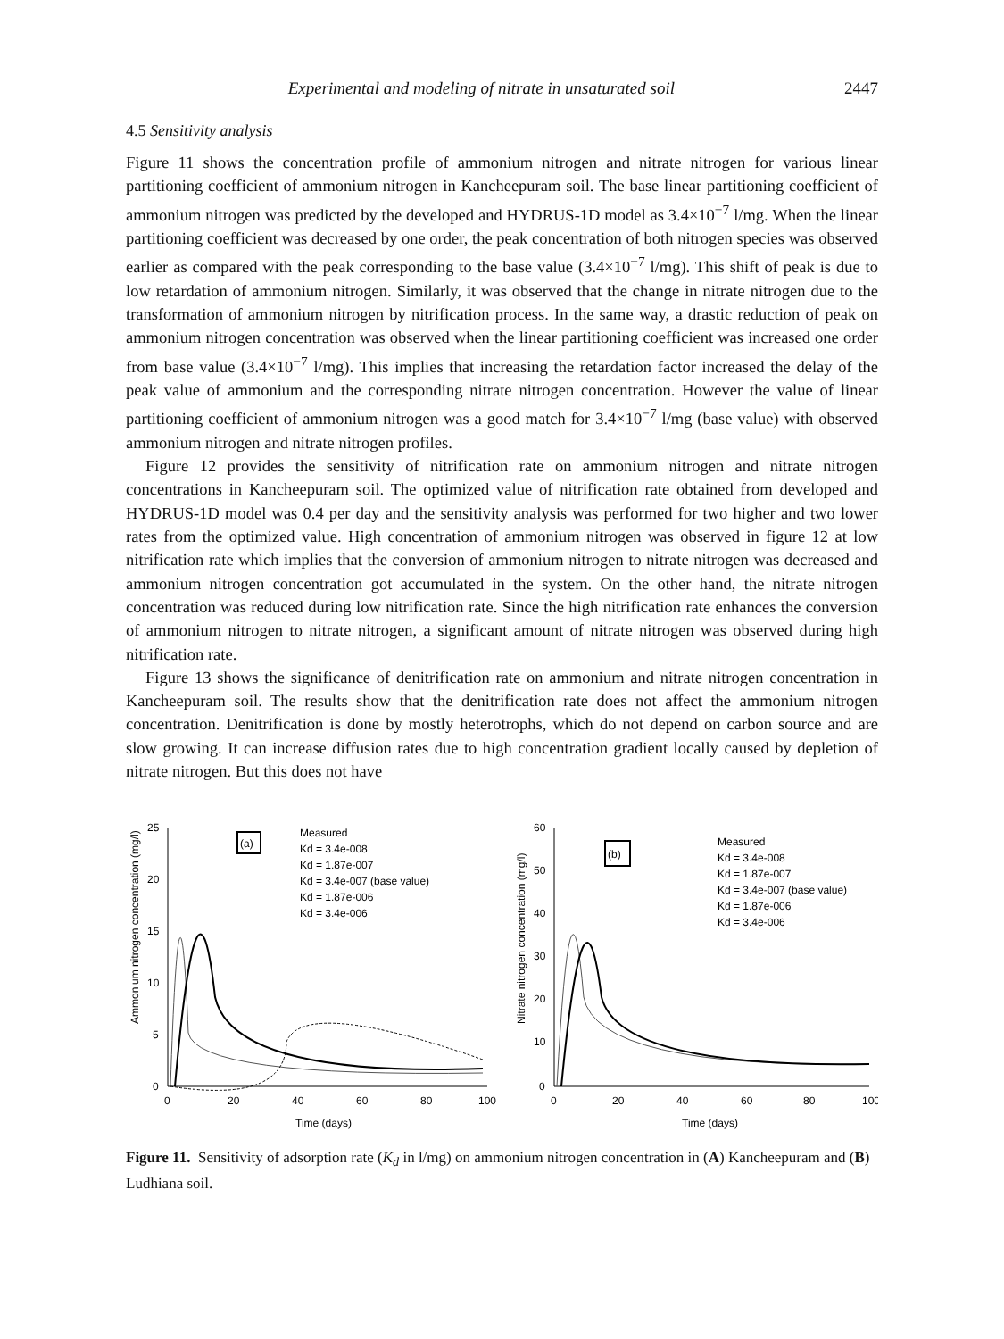Experimental and modeling of nitrate in unsaturated soil 2447
4.5 Sensitivity analysis
Figure 11 shows the concentration profile of ammonium nitrogen and nitrate nitrogen for various linear partitioning coefficient of ammonium nitrogen in Kancheepuram soil. The base linear partitioning coefficient of ammonium nitrogen was predicted by the developed and HYDRUS-1D model as 3.4×10<sup>−7</sup> l/mg. When the linear partitioning coefficient was decreased by one order, the peak concentration of both nitrogen species was observed earlier as compared with the peak corresponding to the base value (3.4×10<sup>−7</sup> l/mg). This shift of peak is due to low retardation of ammonium nitrogen. Similarly, it was observed that the change in nitrate nitrogen due to the transformation of ammonium nitrogen by nitrification process. In the same way, a drastic reduction of peak on ammonium nitrogen concentration was observed when the linear partitioning coefficient was increased one order from base value (3.4×10<sup>−7</sup> l/mg). This implies that increasing the retardation factor increased the delay of the peak value of ammonium and the corresponding nitrate nitrogen concentration. However the value of linear partitioning coefficient of ammonium nitrogen was a good match for 3.4×10<sup>−7</sup> l/mg (base value) with observed ammonium nitrogen and nitrate nitrogen profiles.
Figure 12 provides the sensitivity of nitrification rate on ammonium nitrogen and nitrate nitrogen concentrations in Kancheepuram soil. The optimized value of nitrification rate obtained from developed and HYDRUS-1D model was 0.4 per day and the sensitivity analysis was performed for two higher and two lower rates from the optimized value. High concentration of ammonium nitrogen was observed in figure 12 at low nitrification rate which implies that the conversion of ammonium nitrogen to nitrate nitrogen was decreased and ammonium nitrogen concentration got accumulated in the system. On the other hand, the nitrate nitrogen concentration was reduced during low nitrification rate. Since the high nitrification rate enhances the conversion of ammonium nitrogen to nitrate nitrogen, a significant amount of nitrate nitrogen was observed during high nitrification rate.
Figure 13 shows the significance of denitrification rate on ammonium and nitrate nitrogen concentration in Kancheepuram soil. The results show that the denitrification rate does not affect the ammonium nitrogen concentration. Denitrification is done by mostly heterotrophs, which do not depend on carbon source and are slow growing. It can increase diffusion rates due to high concentration gradient locally caused by depletion of nitrate nitrogen. But this does not have
Ammonium nitrogen concentration (mg/l)
25
20
15
10
5
0
0
20
40
60
80
100
Time (days)
(a)
Measured
Kd = 3.4e-008
Kd = 1.87e-007
Kd = 3.4e-007 (base value)
Kd = 1.87e-006
Kd = 3.4e-006
Nitrate nitrogen concentration (mg/l)
60
50
40
30
20
10
0
0
20
40
60
80
100
Time (days)
(b)
Measured
Kd = 3.4e-008
Kd = 1.87e-007
Kd = 3.4e-007 (base value)
Kd = 1.87e-006
Kd = 3.4e-006
Figure 11. Sensitivity of adsorption rate (K<sub>d</sub> in l/mg) on ammonium nitrogen concentration in (A) Kancheepuram and (B) Ludhiana soil.